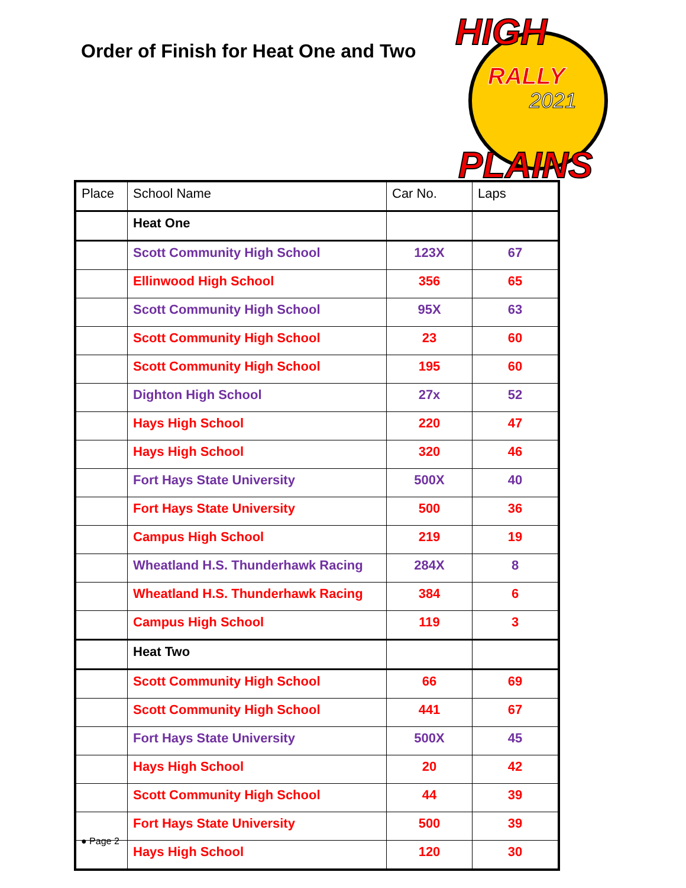Order of Finish for Heat One and Two
HIGH
RALLY
2021
PLAINS
| Place | School Name | Car No. | Laps |
| --- | --- | --- | --- |
| | Heat One | | |
| | Scott Community High School | 123X | 67 |
| | Ellinwood High School | 356 | 65 |
| | Scott Community High School | 95X | 63 |
| | Scott Community High School | 23 | 60 |
| | Scott Community High School | 195 | 60 |
| | Dighton High School | 27x | 52 |
| | Hays High School | 220 | 47 |
| | Hays High School | 320 | 46 |
| | Fort Hays State University | 500X | 40 |
| | Fort Hays State University | 500 | 36 |
| | Campus High School | 219 | 19 |
| | Wheatland H.S. Thunderhawk Racing | 284X | 8 |
| | Wheatland H.S. Thunderhawk Racing | 384 | 6 |
| | Campus High School | 119 | 3 |
| | Heat Two | | |
| | Scott Community High School | 66 | 69 |
| | Scott Community High School | 441 | 67 |
| | Fort Hays State University | 500X | 45 |
| | Hays High School | 20 | 42 |
| | Scott Community High School | 44 | 39 |
| | Fort Hays State University | 500 | 39 |
| | Hays High School | 120 | 30 |
● Page 2